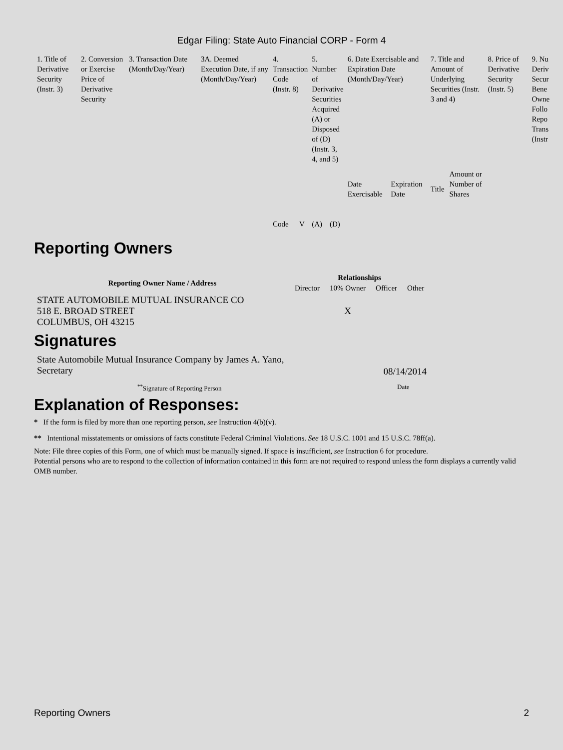Edgar Filing: State Auto Financial CORP - Form 4
| 1. Title of Derivative Security (Instr. 3) | 2. Conversion or Exercise Price of Derivative Security | 3. Transaction Date (Month/Day/Year) | 3A. Deemed Execution Date, if any (Month/Day/Year) | 4. Transaction Code (Instr. 8) | | 5. Number of Derivative Securities Acquired (A) or Disposed of (D) (Instr. 3, 4, and 5) | | 6. Date Exercisable and Expiration Date (Month/Day/Year) | | 7. Title and Amount of Underlying Securities (Instr. 3 and 4) | | 8. Price of Derivative Security (Instr. 5) | 9. Nu Deriv Secur Bene Owne Follo Repo Trans (Instr |
| | | | | Code | V | (A) | (D) | Date Exercisable | Expiration Date | Title | Amount or Number of Shares | | |
Reporting Owners
| Reporting Owner Name / Address | Relationships | | | |
| --- | --- | --- | --- | --- |
| | Director | 10% Owner | Officer | Other |
| STATE AUTOMOBILE MUTUAL INSURANCE CO 518 E. BROAD STREET COLUMBUS, OH 43215 | | X | | |
Signatures
State Automobile Mutual Insurance Company by James A. Yano,
Secretary
08/14/2014
<sup>**</sup> Signature of Reporting Person Date
Explanation of Responses:
* If the form is filed by more than one reporting person, see Instruction 4(b)(v).
** Intentional misstatements or omissions of facts constitute Federal Criminal Violations. See 18 U.S.C. 1001 and 15 U.S.C. 78ff(a).
Note: File three copies of this Form, one of which must be manually signed. If space is insufficient, see Instruction 6 for procedure.
Potential persons who are to respond to the collection of information contained in this form are not required to respond unless the form displays a currently valid OMB number.
Reporting Owners 2